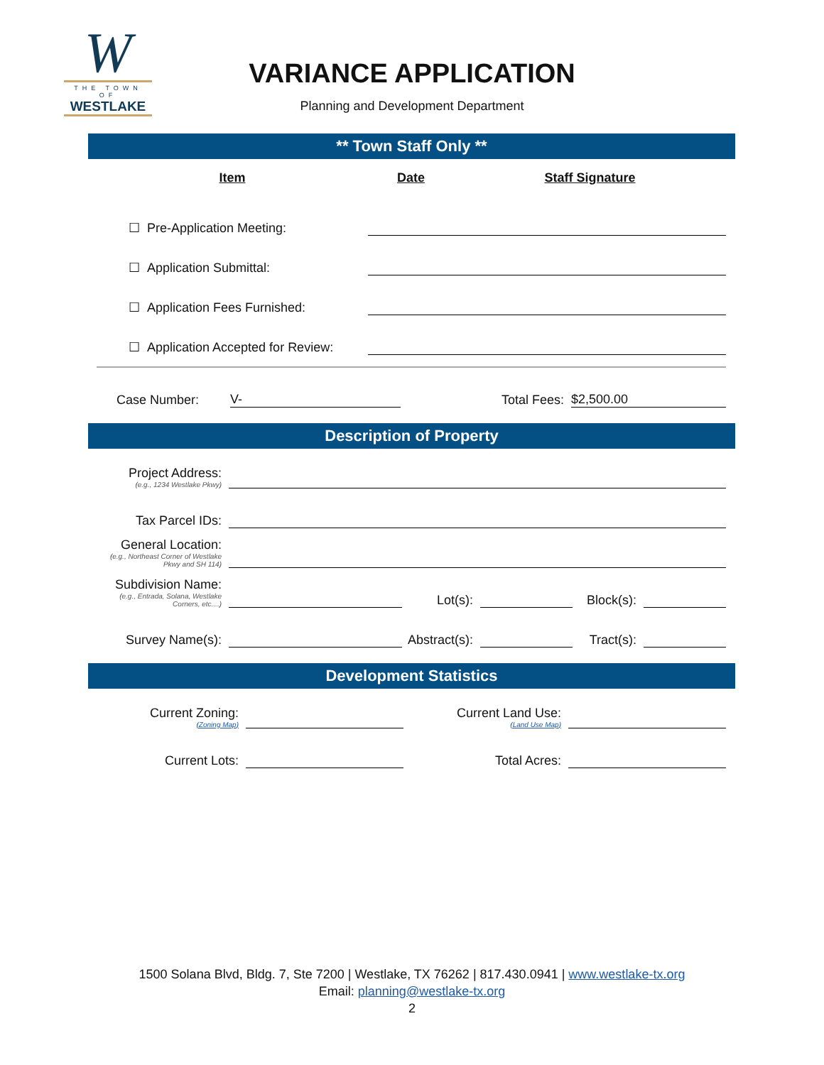W
THE TOWN OF
WESTLAKE
VARIANCE APPLICATION
Planning and Development Department
** Town Staff Only **
| Item | Date | Staff Signature |
| --- | --- | --- |
| ☐ Pre-Application Meeting: | | |
| ☐ Application Submittal: | | |
| ☐ Application Fees Furnished: | | |
| ☐ Application Accepted for Review: | | |
| Case Number: | V- | Total Fees: | $2,500.00 |
Description of Property
| Project Address: (e.g., 1234 Westlake Pkwy) | | | | | |
| Tax Parcel IDs: | | | | | |
| General Location: (e.g., Northeast Corner of Westlake Pkwy and SH 114) | | | | | |
| Subdivision Name: (e.g., Entrada, Solana, Westlake Corners, etc....) | | Lot(s): | | Block(s): | |
| Survey Name(s): | | Abstract(s): | | Tract(s): | |
Development Statistics
| Current Zoning: (Zoning Map) | | Current Land Use: (Land Use Map) | |
| Current Lots: | | Total Acres: | |
1500 Solana Blvd, Bldg. 7, Ste 7200 | Westlake, TX 76262 | 817.430.0941 | www.westlake-tx.org
Email: planning@westlake-tx.org
2